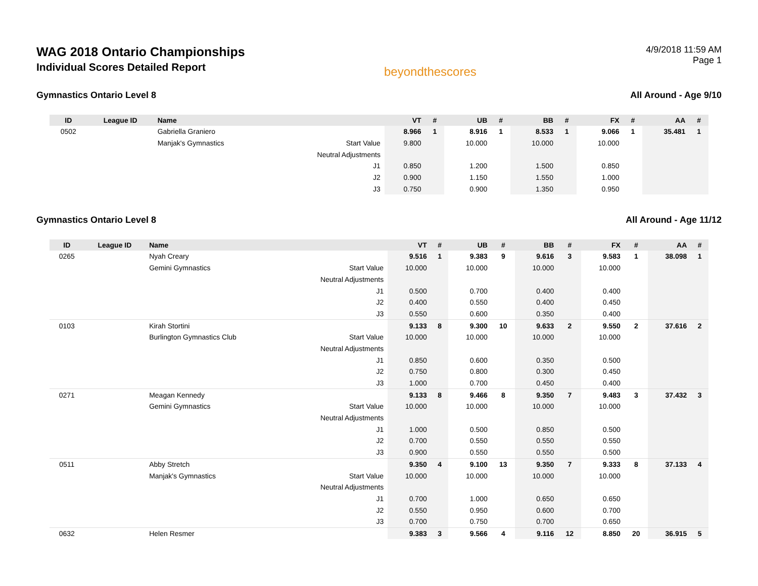WAG 2018 Ontario Championships
Individual Scores Detailed Report
beyondthescores
4/9/2018 11:59 AM
Page 1
Gymnastics Ontario Level 8 All Around - Age 9/10
| ID | League ID | Name | | VT | # | UB | # | BB | # | FX | # | AA | # |
| --- | --- | --- | --- | --- | --- | --- | --- | --- | --- | --- | --- | --- | --- |
| 0502 | | Gabriella Graniero | | 8.966 | 1 | 8.916 | 1 | 8.533 | 1 | 9.066 | 1 | 35.481 | 1 |
| | | Manjak's Gymnastics | Start Value | 9.800 | | 10.000 | | 10.000 | | 10.000 | | | |
| | | | Neutral Adjustments | | | | | | | | | | |
| | | | J1 | 0.850 | | 1.200 | | 1.500 | | 0.850 | | | |
| | | | J2 | 0.900 | | 1.150 | | 1.550 | | 1.000 | | | |
| | | | J3 | 0.750 | | 0.900 | | 1.350 | | 0.950 | | | |
Gymnastics Ontario Level 8 All Around - Age 11/12
| ID | League ID | Name | | VT | # | UB | # | BB | # | FX | # | AA | # |
| --- | --- | --- | --- | --- | --- | --- | --- | --- | --- | --- | --- | --- | --- |
| 0265 | | Nyah Creary | | 9.516 | 1 | 9.383 | 9 | 9.616 | 3 | 9.583 | 1 | 38.098 | 1 |
| | | Gemini Gymnastics | Start Value | 10.000 | | 10.000 | | 10.000 | | 10.000 | | | |
| | | | Neutral Adjustments | | | | | | | | | | |
| | | | J1 | 0.500 | | 0.700 | | 0.400 | | 0.400 | | | |
| | | | J2 | 0.400 | | 0.550 | | 0.400 | | 0.450 | | | |
| | | | J3 | 0.550 | | 0.600 | | 0.350 | | 0.400 | | | |
| 0103 | | Kirah Stortini | | 9.133 | 8 | 9.300 | 10 | 9.633 | 2 | 9.550 | 2 | 37.616 | 2 |
| | | Burlington Gymnastics Club | Start Value | 10.000 | | 10.000 | | 10.000 | | 10.000 | | | |
| | | | Neutral Adjustments | | | | | | | | | | |
| | | | J1 | 0.850 | | 0.600 | | 0.350 | | 0.500 | | | |
| | | | J2 | 0.750 | | 0.800 | | 0.300 | | 0.450 | | | |
| | | | J3 | 1.000 | | 0.700 | | 0.450 | | 0.400 | | | |
| 0271 | | Meagan Kennedy | | 9.133 | 8 | 9.466 | 8 | 9.350 | 7 | 9.483 | 3 | 37.432 | 3 |
| | | Gemini Gymnastics | Start Value | 10.000 | | 10.000 | | 10.000 | | 10.000 | | | |
| | | | Neutral Adjustments | | | | | | | | | | |
| | | | J1 | 1.000 | | 0.500 | | 0.850 | | 0.500 | | | |
| | | | J2 | 0.700 | | 0.550 | | 0.550 | | 0.550 | | | |
| | | | J3 | 0.900 | | 0.550 | | 0.550 | | 0.500 | | | |
| 0511 | | Abby Stretch | | 9.350 | 4 | 9.100 | 13 | 9.350 | 7 | 9.333 | 8 | 37.133 | 4 |
| | | Manjak's Gymnastics | Start Value | 10.000 | | 10.000 | | 10.000 | | 10.000 | | | |
| | | | Neutral Adjustments | | | | | | | | | | |
| | | | J1 | 0.700 | | 1.000 | | 0.650 | | 0.650 | | | |
| | | | J2 | 0.550 | | 0.950 | | 0.600 | | 0.700 | | | |
| | | | J3 | 0.700 | | 0.750 | | 0.700 | | 0.650 | | | |
| 0632 | | Helen Resmer | | 9.383 | 3 | 9.566 | 4 | 9.116 | 12 | 8.850 | 20 | 36.915 | 5 |